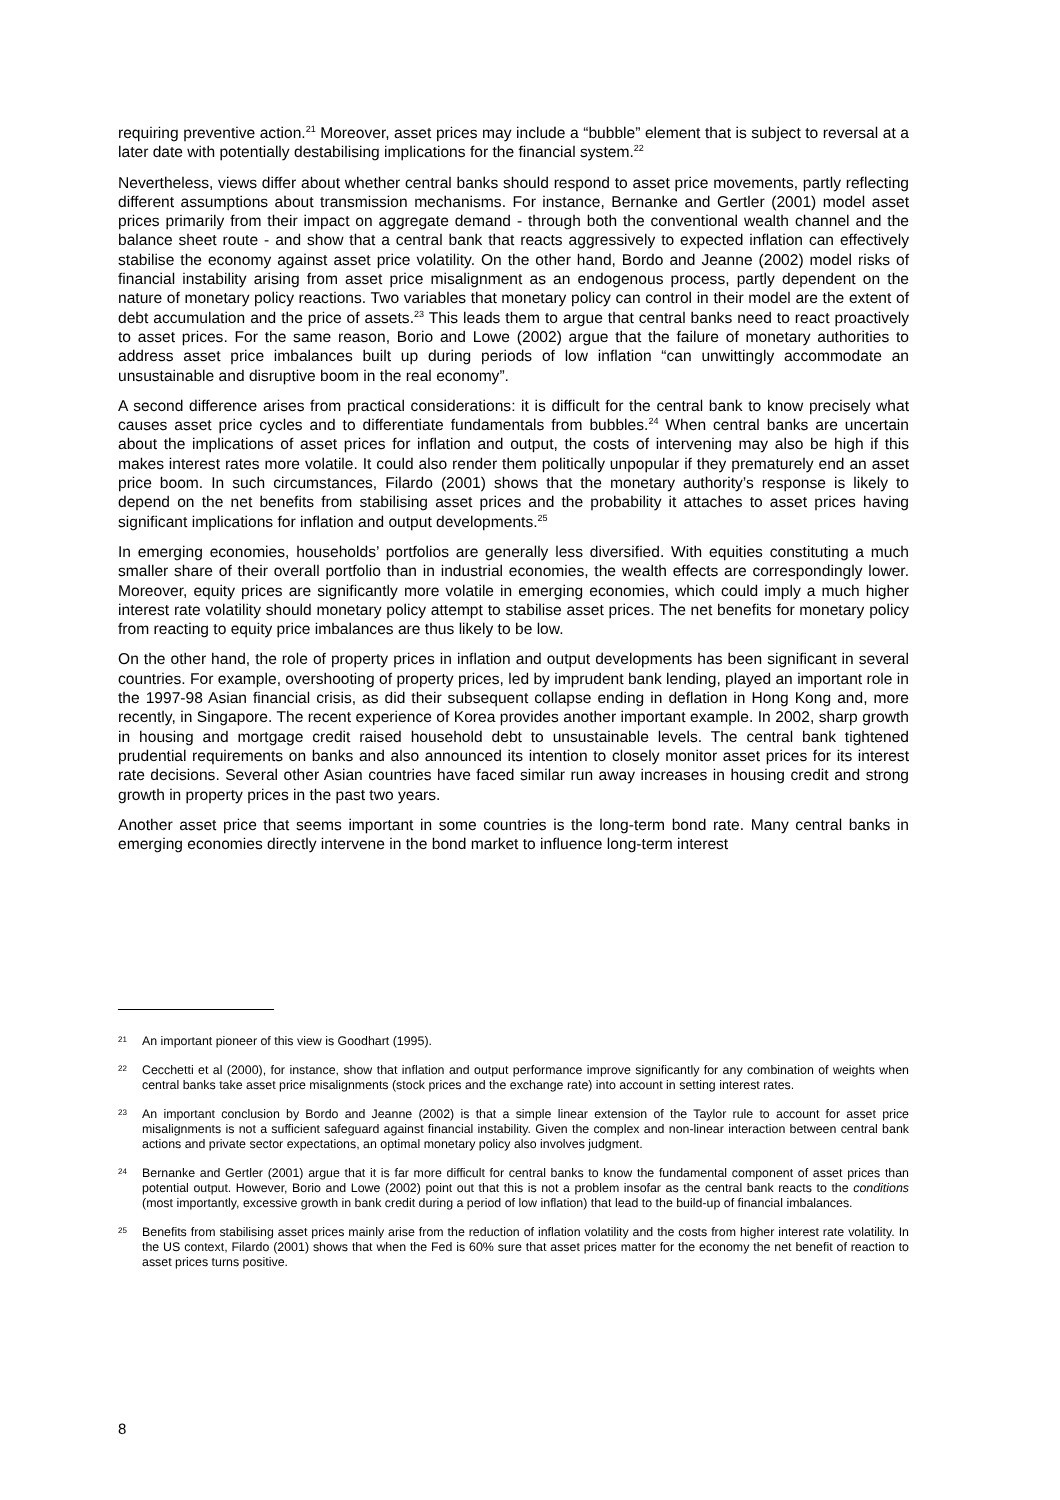requiring preventive action.<sup>21</sup> Moreover, asset prices may include a “bubble” element that is subject to reversal at a later date with potentially destabilising implications for the financial system.<sup>22</sup>
Nevertheless, views differ about whether central banks should respond to asset price movements, partly reflecting different assumptions about transmission mechanisms. For instance, Bernanke and Gertler (2001) model asset prices primarily from their impact on aggregate demand - through both the conventional wealth channel and the balance sheet route - and show that a central bank that reacts aggressively to expected inflation can effectively stabilise the economy against asset price volatility. On the other hand, Bordo and Jeanne (2002) model risks of financial instability arising from asset price misalignment as an endogenous process, partly dependent on the nature of monetary policy reactions. Two variables that monetary policy can control in their model are the extent of debt accumulation and the price of assets.<sup>23</sup> This leads them to argue that central banks need to react proactively to asset prices. For the same reason, Borio and Lowe (2002) argue that the failure of monetary authorities to address asset price imbalances built up during periods of low inflation “can unwittingly accommodate an unsustainable and disruptive boom in the real economy”.
A second difference arises from practical considerations: it is difficult for the central bank to know precisely what causes asset price cycles and to differentiate fundamentals from bubbles.<sup>24</sup> When central banks are uncertain about the implications of asset prices for inflation and output, the costs of intervening may also be high if this makes interest rates more volatile. It could also render them politically unpopular if they prematurely end an asset price boom. In such circumstances, Filardo (2001) shows that the monetary authority’s response is likely to depend on the net benefits from stabilising asset prices and the probability it attaches to asset prices having significant implications for inflation and output developments.<sup>25</sup>
In emerging economies, households’ portfolios are generally less diversified. With equities constituting a much smaller share of their overall portfolio than in industrial economies, the wealth effects are correspondingly lower. Moreover, equity prices are significantly more volatile in emerging economies, which could imply a much higher interest rate volatility should monetary policy attempt to stabilise asset prices. The net benefits for monetary policy from reacting to equity price imbalances are thus likely to be low.
On the other hand, the role of property prices in inflation and output developments has been significant in several countries. For example, overshooting of property prices, led by imprudent bank lending, played an important role in the 1997-98 Asian financial crisis, as did their subsequent collapse ending in deflation in Hong Kong and, more recently, in Singapore. The recent experience of Korea provides another important example. In 2002, sharp growth in housing and mortgage credit raised household debt to unsustainable levels. The central bank tightened prudential requirements on banks and also announced its intention to closely monitor asset prices for its interest rate decisions. Several other Asian countries have faced similar run away increases in housing credit and strong growth in property prices in the past two years.
Another asset price that seems important in some countries is the long-term bond rate. Many central banks in emerging economies directly intervene in the bond market to influence long-term interest
21 An important pioneer of this view is Goodhart (1995).
22 Cecchetti et al (2000), for instance, show that inflation and output performance improve significantly for any combination of weights when central banks take asset price misalignments (stock prices and the exchange rate) into account in setting interest rates.
23 An important conclusion by Bordo and Jeanne (2002) is that a simple linear extension of the Taylor rule to account for asset price misalignments is not a sufficient safeguard against financial instability. Given the complex and non-linear interaction between central bank actions and private sector expectations, an optimal monetary policy also involves judgment.
24 Bernanke and Gertler (2001) argue that it is far more difficult for central banks to know the fundamental component of asset prices than potential output. However, Borio and Lowe (2002) point out that this is not a problem insofar as the central bank reacts to the conditions (most importantly, excessive growth in bank credit during a period of low inflation) that lead to the build-up of financial imbalances.
25 Benefits from stabilising asset prices mainly arise from the reduction of inflation volatility and the costs from higher interest rate volatility. In the US context, Filardo (2001) shows that when the Fed is 60% sure that asset prices matter for the economy the net benefit of reaction to asset prices turns positive.
8